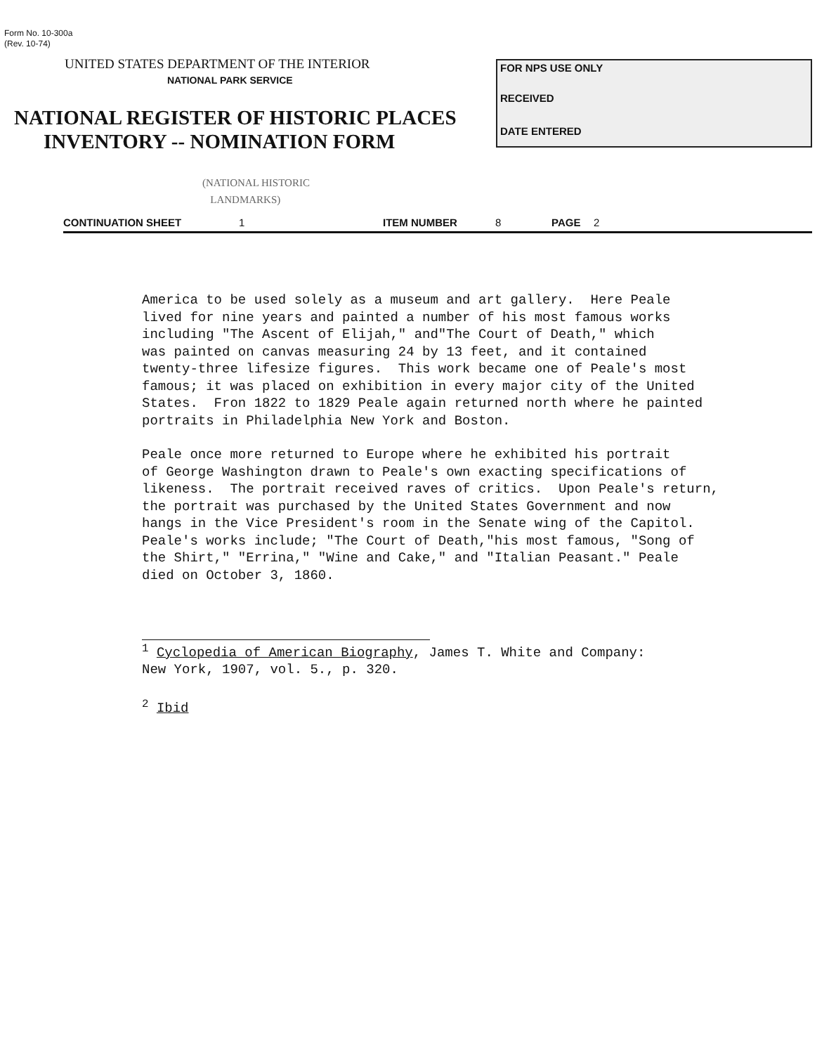Form No. 10-300a
(Rev. 10-74)
UNITED STATES DEPARTMENT OF THE INTERIOR
NATIONAL PARK SERVICE
NATIONAL REGISTER OF HISTORIC PLACES
INVENTORY -- NOMINATION FORM
FOR NPS USE ONLY
RECEIVED
DATE ENTERED
(NATIONAL HISTORIC
LANDMARKS)
CONTINUATION SHEET 1 ITEM NUMBER 8 PAGE 2
America to be used solely as a museum and art gallery. Here Peale lived for nine years and painted a number of his most famous works including "The Ascent of Elijah," and"The Court of Death," which was painted on canvas measuring 24 by 13 feet, and it contained twenty-three lifesize figures. This work became one of Peale's most famous; it was placed on exhibition in every major city of the United States. Fron 1822 to 1829 Peale again returned north where he painted portraits in Philadelphia New York and Boston.
Peale once more returned to Europe where he exhibited his portrait of George Washington drawn to Peale's own exacting specifications of likeness. The portrait received raves of critics. Upon Peale's return, the portrait was purchased by the United States Government and now hangs in the Vice President's room in the Senate wing of the Capitol. Peale's works include; "The Court of Death,"his most famous, "Song of the Shirt," "Errina," "Wine and Cake," and "Italian Peasant." Peale died on October 3, 1860.
<sup>1</sup> Cyclopedia of American Biography, James T. White and Company: New York, 1907, vol. 5., p. 320.
<sup>2</sup> Ibid